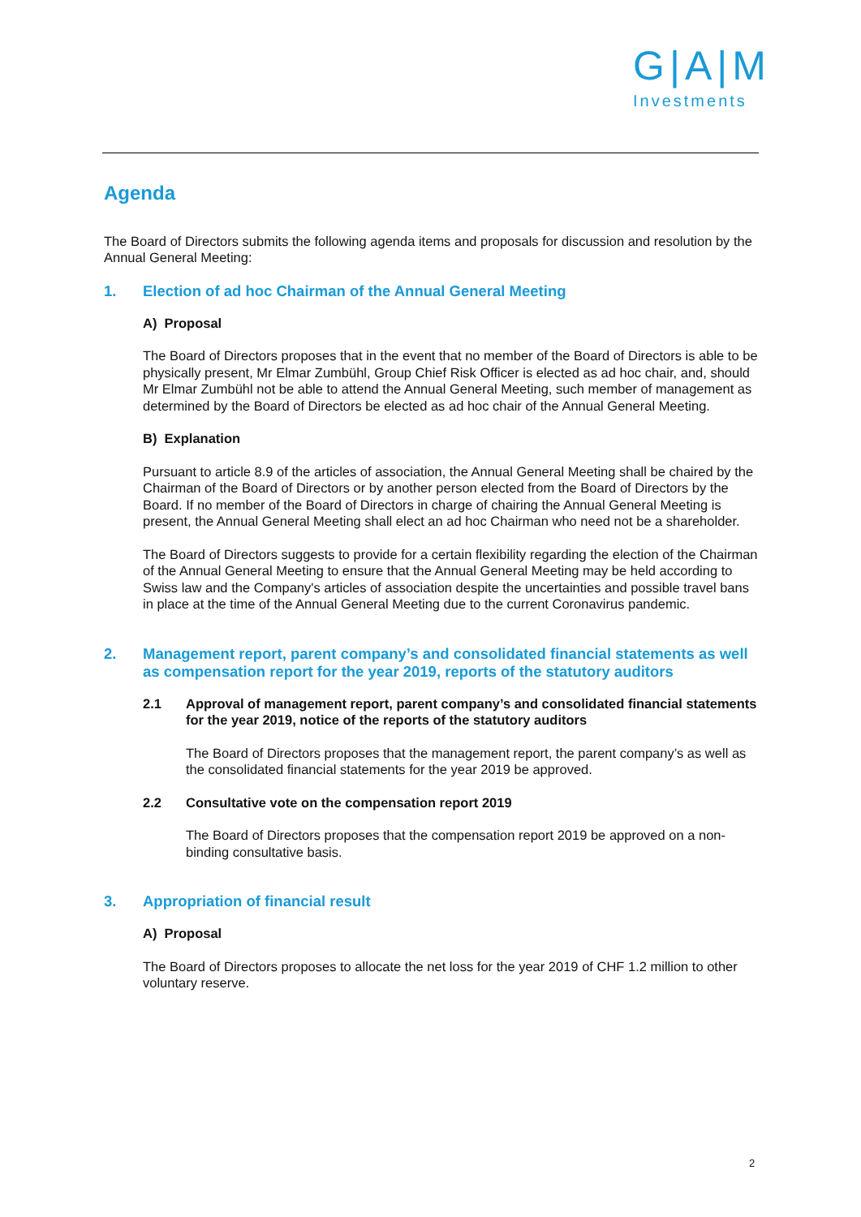G|A|M
Investments
Agenda
The Board of Directors submits the following agenda items and proposals for discussion and resolution by the Annual General Meeting:
1. Election of ad hoc Chairman of the Annual General Meeting
A) Proposal
The Board of Directors proposes that in the event that no member of the Board of Directors is able to be physically present, Mr Elmar Zumbühl, Group Chief Risk Officer is elected as ad hoc chair, and, should Mr Elmar Zumbühl not be able to attend the Annual General Meeting, such member of management as determined by the Board of Directors be elected as ad hoc chair of the Annual General Meeting.
B) Explanation
Pursuant to article 8.9 of the articles of association, the Annual General Meeting shall be chaired by the Chairman of the Board of Directors or by another person elected from the Board of Directors by the Board. If no member of the Board of Directors in charge of chairing the Annual General Meeting is present, the Annual General Meeting shall elect an ad hoc Chairman who need not be a shareholder.
The Board of Directors suggests to provide for a certain flexibility regarding the election of the Chairman of the Annual General Meeting to ensure that the Annual General Meeting may be held according to Swiss law and the Company's articles of association despite the uncertainties and possible travel bans in place at the time of the Annual General Meeting due to the current Coronavirus pandemic.
2. Management report, parent company’s and consolidated financial statements as well as compensation report for the year 2019, reports of the statutory auditors
2.1 Approval of management report, parent company’s and consolidated financial statements for the year 2019, notice of the reports of the statutory auditors
The Board of Directors proposes that the management report, the parent company’s as well as the consolidated financial statements for the year 2019 be approved.
2.2 Consultative vote on the compensation report 2019
The Board of Directors proposes that the compensation report 2019 be approved on a non-binding consultative basis.
3. Appropriation of financial result
A) Proposal
The Board of Directors proposes to allocate the net loss for the year 2019 of CHF 1.2 million to other voluntary reserve.
2